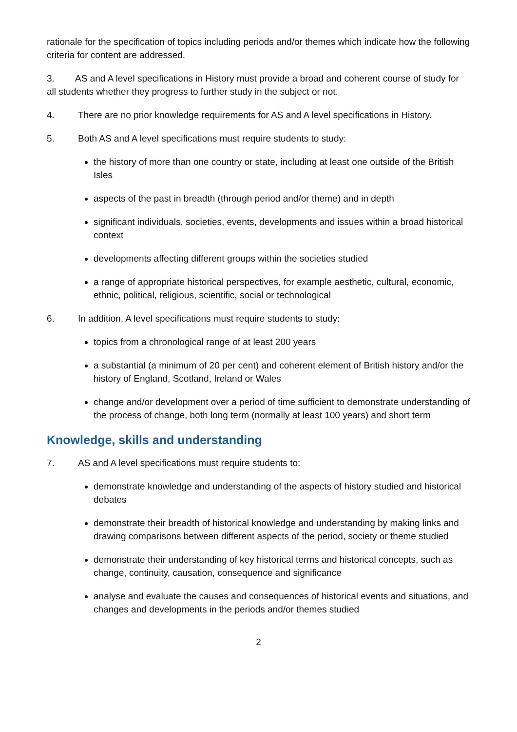rationale for the specification of topics including periods and/or themes which indicate how the following criteria for content are addressed.
3. AS and A level specifications in History must provide a broad and coherent course of study for all students whether they progress to further study in the subject or not.
4. There are no prior knowledge requirements for AS and A level specifications in History.
5. Both AS and A level specifications must require students to study:
the history of more than one country or state, including at least one outside of the British Isles
aspects of the past in breadth (through period and/or theme) and in depth
significant individuals, societies, events, developments and issues within a broad historical context
developments affecting different groups within the societies studied
a range of appropriate historical perspectives, for example aesthetic, cultural, economic, ethnic, political, religious, scientific, social or technological
6. In addition, A level specifications must require students to study:
topics from a chronological range of at least 200 years
a substantial (a minimum of 20 per cent) and coherent element of British history and/or the history of England, Scotland, Ireland or Wales
change and/or development over a period of time sufficient to demonstrate understanding of the process of change, both long term (normally at least 100 years) and short term
Knowledge, skills and understanding
7. AS and A level specifications must require students to:
demonstrate knowledge and understanding of the aspects of history studied and historical debates
demonstrate their breadth of historical knowledge and understanding by making links and drawing comparisons between different aspects of the period, society or theme studied
demonstrate their understanding of key historical terms and historical concepts, such as change, continuity, causation, consequence and significance
analyse and evaluate the causes and consequences of historical events and situations, and changes and developments in the periods and/or themes studied
2